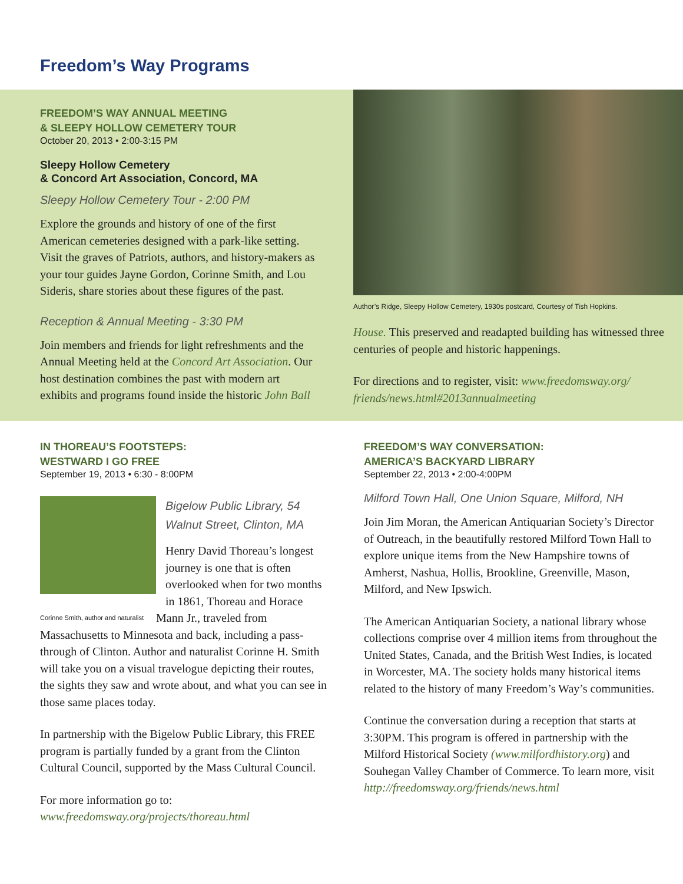Freedom’s Way Programs
FREEDOM’S WAY ANNUAL MEETING
& SLEEPY HOLLOW CEMETERY TOUR
October 20, 2013 • 2:00-3:15 PM
Sleepy Hollow Cemetery
& Concord Art Association, Concord, MA
Sleepy Hollow Cemetery Tour - 2:00 PM
Explore the grounds and history of one of the first American cemeteries designed with a park-like setting. Visit the graves of Patriots, authors, and history-makers as your tour guides Jayne Gordon, Corinne Smith, and Lou Sideris, share stories about these figures of the past.
Reception & Annual Meeting - 3:30 PM
Join members and friends for light refreshments and the Annual Meeting held at the Concord Art Association. Our host destination combines the past with modern art exhibits and programs found inside the historic John Ball
Author’s Ridge, Sleepy Hollow Cemetery, 1930s postcard, Courtesy of Tish Hopkins.
House. This preserved and readapted building has witnessed three centuries of people and historic happenings.
For directions and to register, visit: www.freedomsway.org/ friends/news.html#2013annualmeeting
IN THOREAU’S FOOTSTEPS:
WESTWARD I GO FREE
September 19, 2013 • 6:30 - 8:00PM
Bigelow Public Library, 54 Walnut Street, Clinton, MA
Henry David Thoreau’s longest journey is one that is often overlooked when for two months in 1861, Thoreau and Horace Mann Jr., traveled from Corinne Smith, author and naturalist Massachusetts to Minnesota and back, including a pass-through of Clinton. Author and naturalist Corinne H. Smith will take you on a visual travelogue depicting their routes, the sights they saw and wrote about, and what you can see in those same places today.
In partnership with the Bigelow Public Library, this FREE program is partially funded by a grant from the Clinton Cultural Council, supported by the Mass Cultural Council.
For more information go to:
www.freedomsway.org/projects/thoreau.html
FREEDOM’S WAY CONVERSATION:
AMERICA’S BACKYARD LIBRARY
September 22, 2013 • 2:00-4:00PM
Milford Town Hall, One Union Square, Milford, NH
Join Jim Moran, the American Antiquarian Society’s Director of Outreach, in the beautifully restored Milford Town Hall to explore unique items from the New Hampshire towns of Amherst, Nashua, Hollis, Brookline, Greenville, Mason, Milford, and New Ipswich.
The American Antiquarian Society, a national library whose collections comprise over 4 million items from throughout the United States, Canada, and the British West Indies, is located in Worcester, MA. The society holds many historical items related to the history of many Freedom’s Way’s communities.
Continue the conversation during a reception that starts at 3:30PM. This program is offered in partnership with the Milford Historical Society (www.milfordhistory.org) and Souhegan Valley Chamber of Commerce. To learn more, visit http://freedomsway.org/friends/news.html